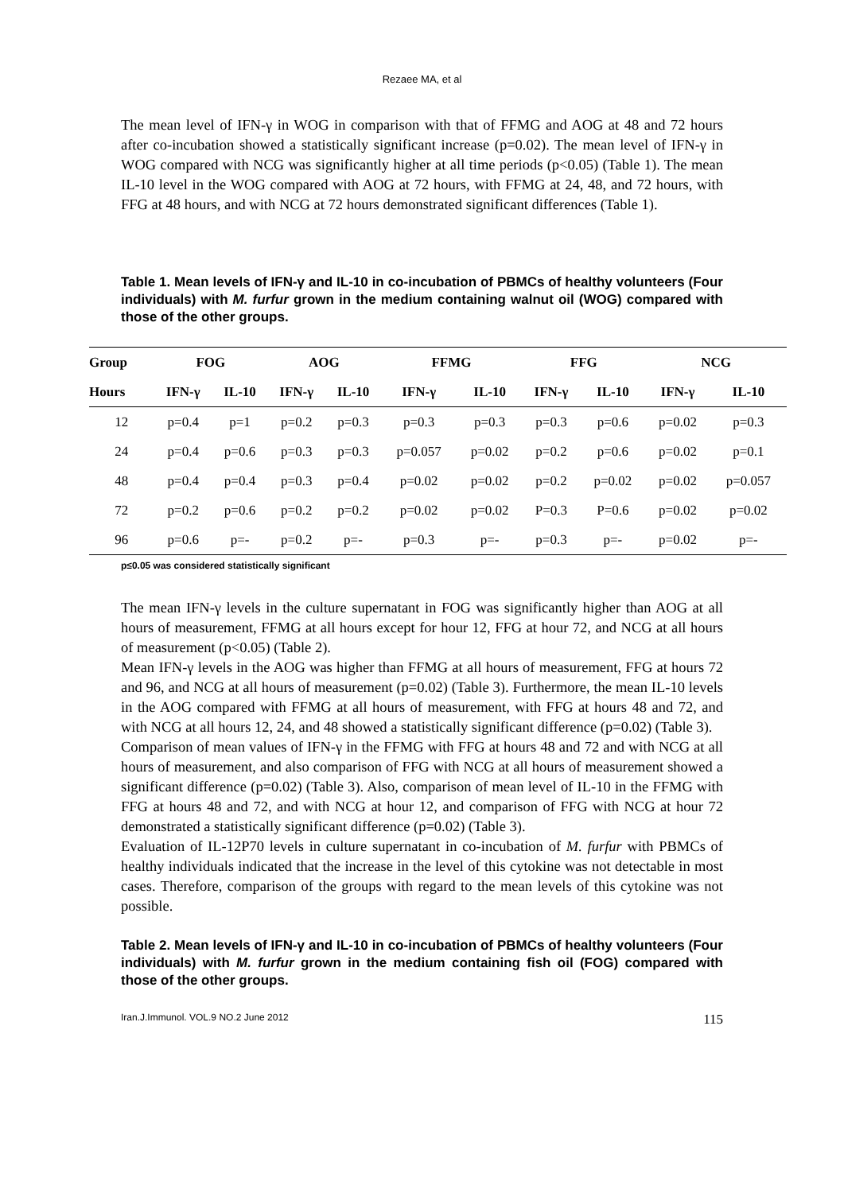Rezaee MA, et al
The mean level of IFN-γ in WOG in comparison with that of FFMG and AOG at 48 and 72 hours after co-incubation showed a statistically significant increase (p=0.02). The mean level of IFN-γ in WOG compared with NCG was significantly higher at all time periods (p<0.05) (Table 1). The mean IL-10 level in the WOG compared with AOG at 72 hours, with FFMG at 24, 48, and 72 hours, with FFG at 48 hours, and with NCG at 72 hours demonstrated significant differences (Table 1).
Table 1. Mean levels of IFN-γ and IL-10 in co-incubation of PBMCs of healthy volunteers (Four individuals) with M. furfur grown in the medium containing walnut oil (WOG) compared with those of the other groups.
| Group | FOG | | AOG | | FFMG | | FFG | | NCG | |
| --- | --- | --- | --- | --- | --- | --- | --- | --- | --- | --- |
| Hours | IFN-γ | IL-10 | IFN-γ | IL-10 | IFN-γ | IL-10 | IFN-γ | IL-10 | IFN-γ | IL-10 |
| 12 | p=0.4 | p=1 | p=0.2 | p=0.3 | p=0.3 | p=0.3 | p=0.3 | p=0.6 | p=0.02 | p=0.3 |
| 24 | p=0.4 | p=0.6 | p=0.3 | p=0.3 | p=0.057 | p=0.02 | p=0.2 | p=0.6 | p=0.02 | p=0.1 |
| 48 | p=0.4 | p=0.4 | p=0.3 | p=0.4 | p=0.02 | p=0.02 | p=0.2 | p=0.02 | p=0.02 | p=0.057 |
| 72 | p=0.2 | p=0.6 | p=0.2 | p=0.2 | p=0.02 | p=0.02 | P=0.3 | P=0.6 | p=0.02 | p=0.02 |
| 96 | p=0.6 | p=- | p=0.2 | p=- | p=0.3 | p=- | p=0.3 | p=- | p=0.02 | p=- |
p≤0.05 was considered statistically significant
The mean IFN-γ levels in the culture supernatant in FOG was significantly higher than AOG at all hours of measurement, FFMG at all hours except for hour 12, FFG at hour 72, and NCG at all hours of measurement (p<0.05) (Table 2).
Mean IFN-γ levels in the AOG was higher than FFMG at all hours of measurement, FFG at hours 72 and 96, and NCG at all hours of measurement (p=0.02) (Table 3). Furthermore, the mean IL-10 levels in the AOG compared with FFMG at all hours of measurement, with FFG at hours 48 and 72, and with NCG at all hours 12, 24, and 48 showed a statistically significant difference (p=0.02) (Table 3).
Comparison of mean values of IFN-γ in the FFMG with FFG at hours 48 and 72 and with NCG at all hours of measurement, and also comparison of FFG with NCG at all hours of measurement showed a significant difference (p=0.02) (Table 3). Also, comparison of mean level of IL-10 in the FFMG with FFG at hours 48 and 72, and with NCG at hour 12, and comparison of FFG with NCG at hour 72 demonstrated a statistically significant difference (p=0.02) (Table 3).
Evaluation of IL-12P70 levels in culture supernatant in co-incubation of M. furfur with PBMCs of healthy individuals indicated that the increase in the level of this cytokine was not detectable in most cases. Therefore, comparison of the groups with regard to the mean levels of this cytokine was not possible.
Table 2. Mean levels of IFN-γ and IL-10 in co-incubation of PBMCs of healthy volunteers (Four individuals) with M. furfur grown in the medium containing fish oil (FOG) compared with those of the other groups.
Iran.J.Immunol. VOL.9 NO.2 June 2012 115